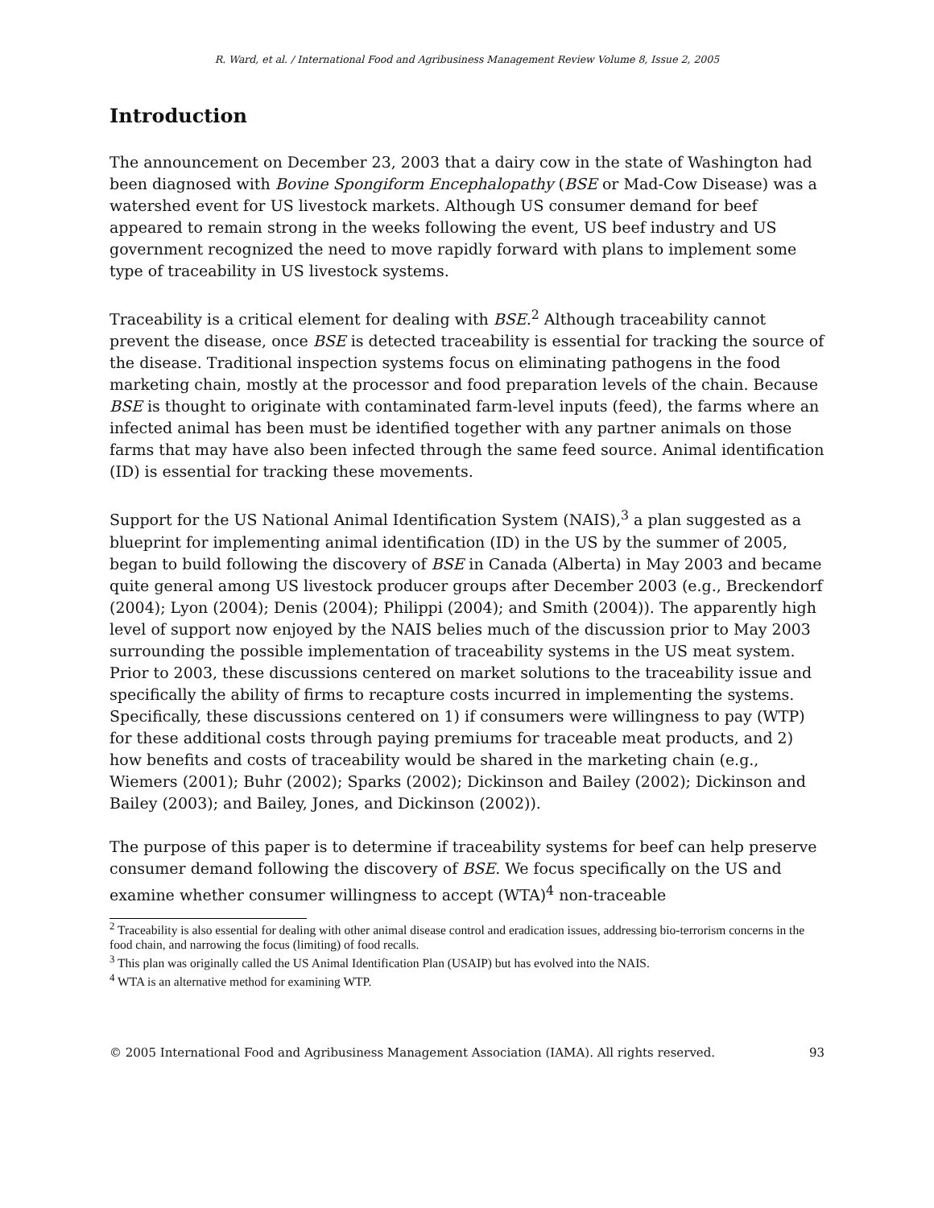R. Ward, et al. / International Food and Agribusiness Management Review Volume 8, Issue 2, 2005
Introduction
The announcement on December 23, 2003 that a dairy cow in the state of Washington had been diagnosed with Bovine Spongiform Encephalopathy (BSE or Mad-Cow Disease) was a watershed event for US livestock markets. Although US consumer demand for beef appeared to remain strong in the weeks following the event, US beef industry and US government recognized the need to move rapidly forward with plans to implement some type of traceability in US livestock systems.
Traceability is a critical element for dealing with BSE.<sup>2</sup> Although traceability cannot prevent the disease, once BSE is detected traceability is essential for tracking the source of the disease. Traditional inspection systems focus on eliminating pathogens in the food marketing chain, mostly at the processor and food preparation levels of the chain. Because BSE is thought to originate with contaminated farm-level inputs (feed), the farms where an infected animal has been must be identified together with any partner animals on those farms that may have also been infected through the same feed source. Animal identification (ID) is essential for tracking these movements.
Support for the US National Animal Identification System (NAIS),<sup>3</sup> a plan suggested as a blueprint for implementing animal identification (ID) in the US by the summer of 2005, began to build following the discovery of BSE in Canada (Alberta) in May 2003 and became quite general among US livestock producer groups after December 2003 (e.g., Breckendorf (2004); Lyon (2004); Denis (2004); Philippi (2004); and Smith (2004)). The apparently high level of support now enjoyed by the NAIS belies much of the discussion prior to May 2003 surrounding the possible implementation of traceability systems in the US meat system. Prior to 2003, these discussions centered on market solutions to the traceability issue and specifically the ability of firms to recapture costs incurred in implementing the systems. Specifically, these discussions centered on 1) if consumers were willingness to pay (WTP) for these additional costs through paying premiums for traceable meat products, and 2) how benefits and costs of traceability would be shared in the marketing chain (e.g., Wiemers (2001); Buhr (2002); Sparks (2002); Dickinson and Bailey (2002); Dickinson and Bailey (2003); and Bailey, Jones, and Dickinson (2002)).
The purpose of this paper is to determine if traceability systems for beef can help preserve consumer demand following the discovery of BSE. We focus specifically on the US and examine whether consumer willingness to accept (WTA)<sup>4</sup> non-traceable
<sup>2</sup> Traceability is also essential for dealing with other animal disease control and eradication issues, addressing bio-terrorism concerns in the food chain, and narrowing the focus (limiting) of food recalls.
<sup>3</sup> This plan was originally called the US Animal Identification Plan (USAIP) but has evolved into the NAIS.
<sup>4</sup> WTA is an alternative method for examining WTP.
© 2005 International Food and Agribusiness Management Association (IAMA). All rights reserved. 93